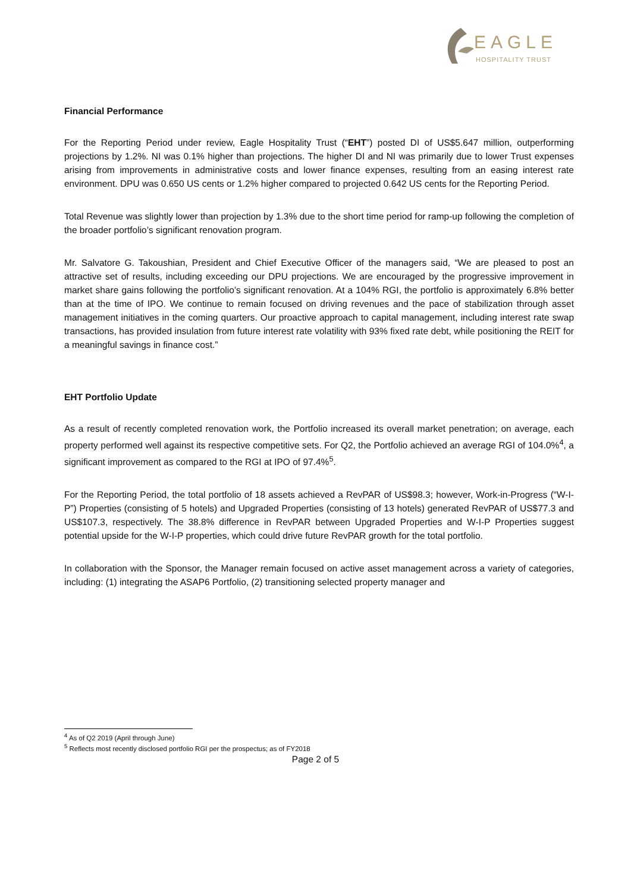EAGLE
HOSPITALITY TRUST
Financial Performance
For the Reporting Period under review, Eagle Hospitality Trust (“EHT”) posted DI of US$5.647 million, outperforming projections by 1.2%. NI was 0.1% higher than projections. The higher DI and NI was primarily due to lower Trust expenses arising from improvements in administrative costs and lower finance expenses, resulting from an easing interest rate environment. DPU was 0.650 US cents or 1.2% higher compared to projected 0.642 US cents for the Reporting Period.
Total Revenue was slightly lower than projection by 1.3% due to the short time period for ramp-up following the completion of the broader portfolio’s significant renovation program.
Mr. Salvatore G. Takoushian, President and Chief Executive Officer of the managers said, “We are pleased to post an attractive set of results, including exceeding our DPU projections. We are encouraged by the progressive improvement in market share gains following the portfolio’s significant renovation. At a 104% RGI, the portfolio is approximately 6.8% better than at the time of IPO. We continue to remain focused on driving revenues and the pace of stabilization through asset management initiatives in the coming quarters. Our proactive approach to capital management, including interest rate swap transactions, has provided insulation from future interest rate volatility with 93% fixed rate debt, while positioning the REIT for a meaningful savings in finance cost.”
EHT Portfolio Update
As a result of recently completed renovation work, the Portfolio increased its overall market penetration; on average, each property performed well against its respective competitive sets. For Q2, the Portfolio achieved an average RGI of 104.0%<sup>4</sup>, a significant improvement as compared to the RGI at IPO of 97.4%<sup>5</sup>.
For the Reporting Period, the total portfolio of 18 assets achieved a RevPAR of US$98.3; however, Work-in-Progress (“W-I-P”) Properties (consisting of 5 hotels) and Upgraded Properties (consisting of 13 hotels) generated RevPAR of US$77.3 and US$107.3, respectively. The 38.8% difference in RevPAR between Upgraded Properties and W-I-P Properties suggest potential upside for the W-I-P properties, which could drive future RevPAR growth for the total portfolio.
In collaboration with the Sponsor, the Manager remain focused on active asset management across a variety of categories, including: (1) integrating the ASAP6 Portfolio, (2) transitioning selected property manager and
<sup>4</sup> As of Q2 2019 (April through June)
<sup>5</sup> Reflects most recently disclosed portfolio RGI per the prospectus; as of FY2018
Page 2 of 5